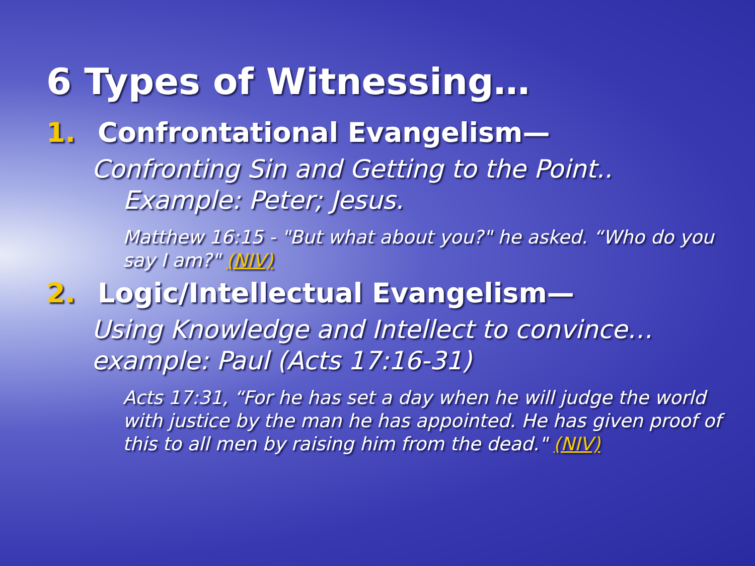6 Types of Witnessing…
1. Confrontational Evangelism—
Confronting Sin and Getting to the Point..
Example: Peter; Jesus.
Matthew 16:15 - "But what about you?" he asked. “Who do you say I am?" (NIV)
2. Logic/Intellectual Evangelism—
Using Knowledge and Intellect to convince…example: Paul (Acts 17:16-31)
Acts 17:31, “For he has set a day when he will judge the world with justice by the man he has appointed. He has given proof of this to all men by raising him from the dead." (NIV)